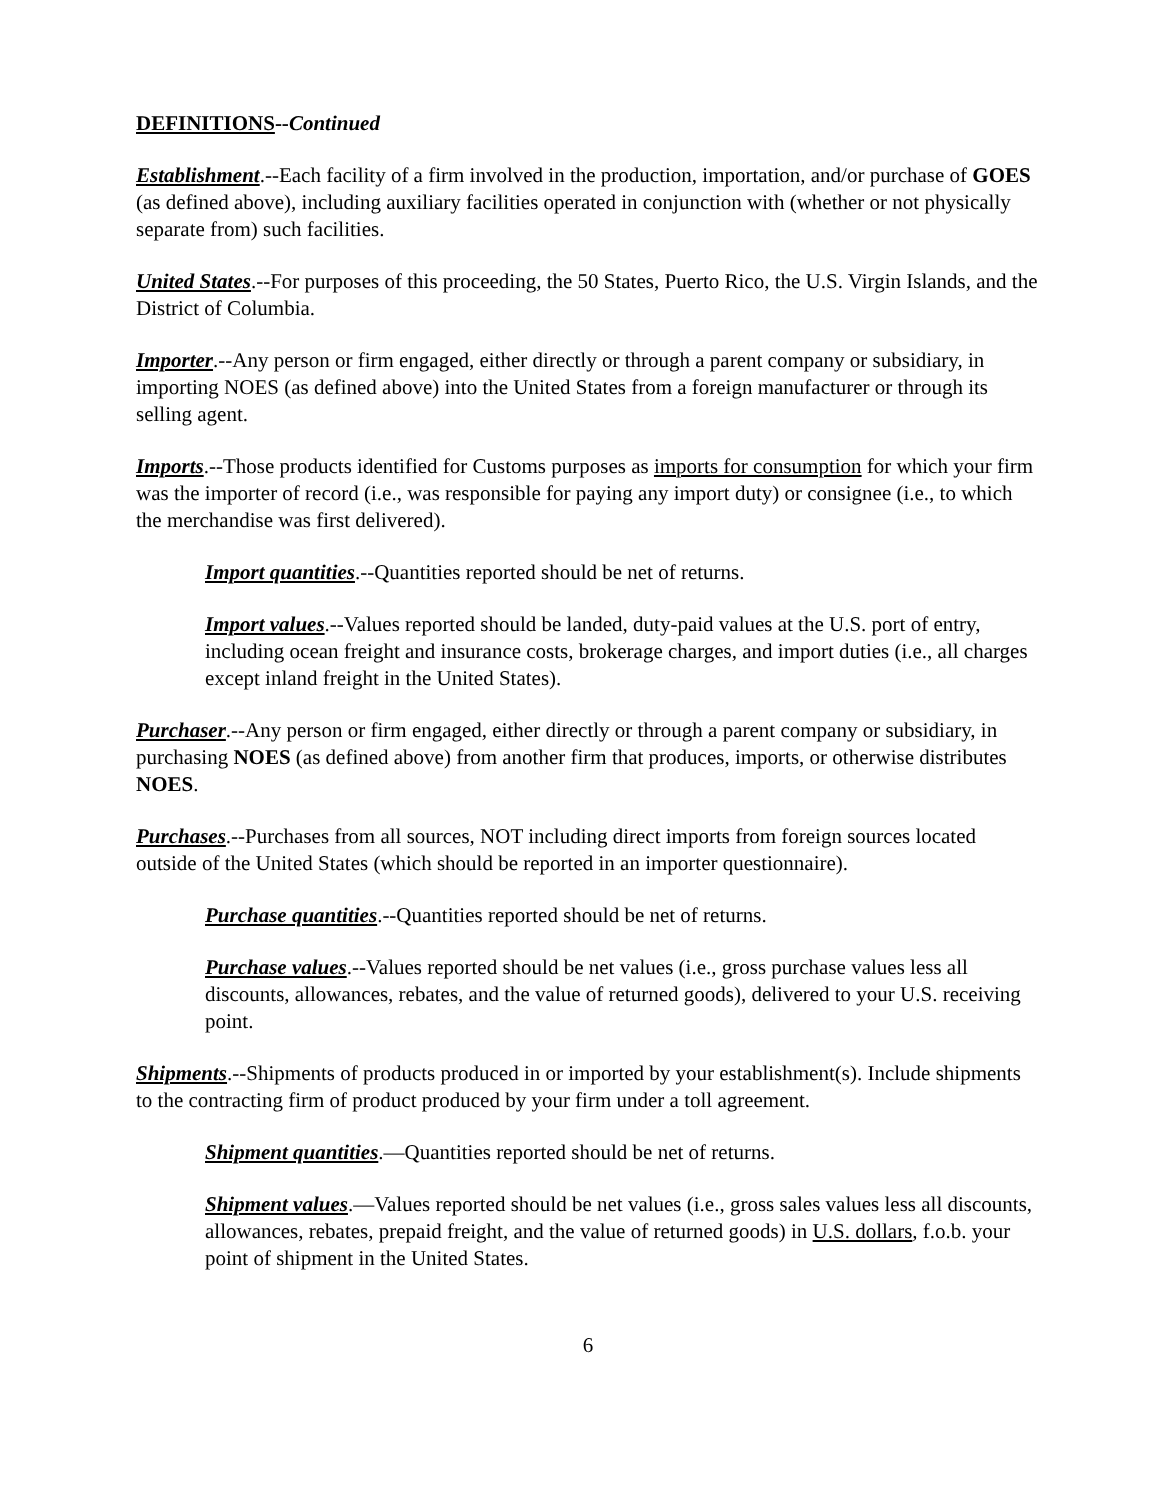DEFINITIONS--Continued
Establishment.--Each facility of a firm involved in the production, importation, and/or purchase of GOES (as defined above), including auxiliary facilities operated in conjunction with (whether or not physically separate from) such facilities.
United States.--For purposes of this proceeding, the 50 States, Puerto Rico, the U.S. Virgin Islands, and the District of Columbia.
Importer.--Any person or firm engaged, either directly or through a parent company or subsidiary, in importing NOES (as defined above) into the United States from a foreign manufacturer or through its selling agent.
Imports.--Those products identified for Customs purposes as imports for consumption for which your firm was the importer of record (i.e., was responsible for paying any import duty) or consignee (i.e., to which the merchandise was first delivered).
Import quantities.--Quantities reported should be net of returns.
Import values.--Values reported should be landed, duty-paid values at the U.S. port of entry, including ocean freight and insurance costs, brokerage charges, and import duties (i.e., all charges except inland freight in the United States).
Purchaser.--Any person or firm engaged, either directly or through a parent company or subsidiary, in purchasing NOES (as defined above) from another firm that produces, imports, or otherwise distributes NOES.
Purchases.--Purchases from all sources, NOT including direct imports from foreign sources located outside of the United States (which should be reported in an importer questionnaire).
Purchase quantities.--Quantities reported should be net of returns.
Purchase values.--Values reported should be net values (i.e., gross purchase values less all discounts, allowances, rebates, and the value of returned goods), delivered to your U.S. receiving point.
Shipments.--Shipments of products produced in or imported by your establishment(s). Include shipments to the contracting firm of product produced by your firm under a toll agreement.
Shipment quantities.—Quantities reported should be net of returns.
Shipment values.—Values reported should be net values (i.e., gross sales values less all discounts, allowances, rebates, prepaid freight, and the value of returned goods) in U.S. dollars, f.o.b. your point of shipment in the United States.
6